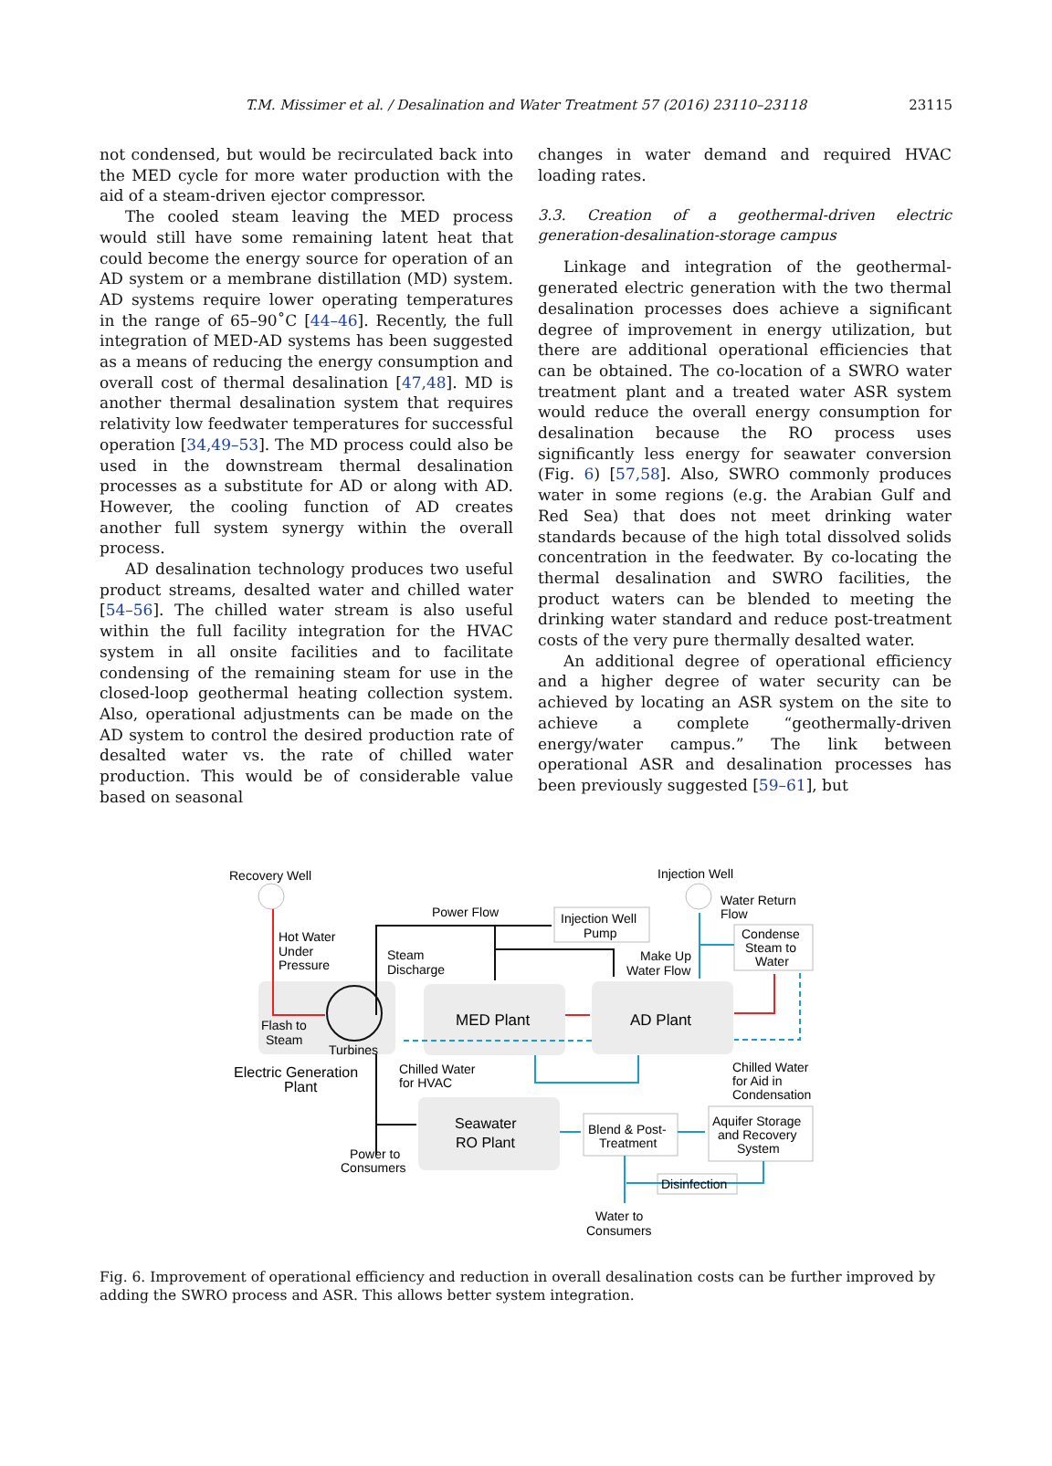T.M. Missimer et al. / Desalination and Water Treatment 57 (2016) 23110–23118 23115
not condensed, but would be recirculated back into the MED cycle for more water production with the aid of a steam-driven ejector compressor.
The cooled steam leaving the MED process would still have some remaining latent heat that could become the energy source for operation of an AD system or a membrane distillation (MD) system. AD systems require lower operating temperatures in the range of 65–90˚C [44–46]. Recently, the full integration of MED-AD systems has been suggested as a means of reducing the energy consumption and overall cost of thermal desalination [47,48]. MD is another thermal desalination system that requires relativity low feedwater temperatures for successful operation [34,49–53]. The MD process could also be used in the downstream thermal desalination processes as a substitute for AD or along with AD. However, the cooling function of AD creates another full system synergy within the overall process.
AD desalination technology produces two useful product streams, desalted water and chilled water [54–56]. The chilled water stream is also useful within the full facility integration for the HVAC system in all onsite facilities and to facilitate condensing of the remaining steam for use in the closed-loop geothermal heating collection system. Also, operational adjustments can be made on the AD system to control the desired production rate of desalted water vs. the rate of chilled water production. This would be of considerable value based on seasonal
changes in water demand and required HVAC loading rates.
3.3. Creation of a geothermal-driven electric generation-desalination-storage campus
Linkage and integration of the geothermal-generated electric generation with the two thermal desalination processes does achieve a significant degree of improvement in energy utilization, but there are additional operational efficiencies that can be obtained. The co-location of a SWRO water treatment plant and a treated water ASR system would reduce the overall energy consumption for desalination because the RO process uses significantly less energy for seawater conversion (Fig. 6) [57,58]. Also, SWRO commonly produces water in some regions (e.g. the Arabian Gulf and Red Sea) that does not meet drinking water standards because of the high total dissolved solids concentration in the feedwater. By co-locating the thermal desalination and SWRO facilities, the product waters can be blended to meeting the drinking water standard and reduce post-treatment costs of the very pure thermally desalted water.
An additional degree of operational efficiency and a higher degree of water security can be achieved by locating an ASR system on the site to achieve a complete “geothermally-driven energy/water campus.” The link between operational ASR and desalination processes has been previously suggested [59–61], but
Recovery Well
Injection Well
Water Return
Flow
Power Flow
Injection Well
Pump
Condense
Steam to
Water
Hot Water
Under
Pressure
Steam
Discharge
Make Up
Water Flow
Flash to
Steam
Turbines
MED Plant
AD Plant
Electric Generation
Plant
Chilled Water
for HVAC
Chilled Water
for Aid in
Condensation
Seawater
RO Plant
Blend & Post-
Treatment
Aquifer Storage
and Recovery
System
Power to
Consumers
Disinfection
Water to
Consumers
Fig. 6. Improvement of operational efficiency and reduction in overall desalination costs can be further improved by adding the SWRO process and ASR. This allows better system integration.